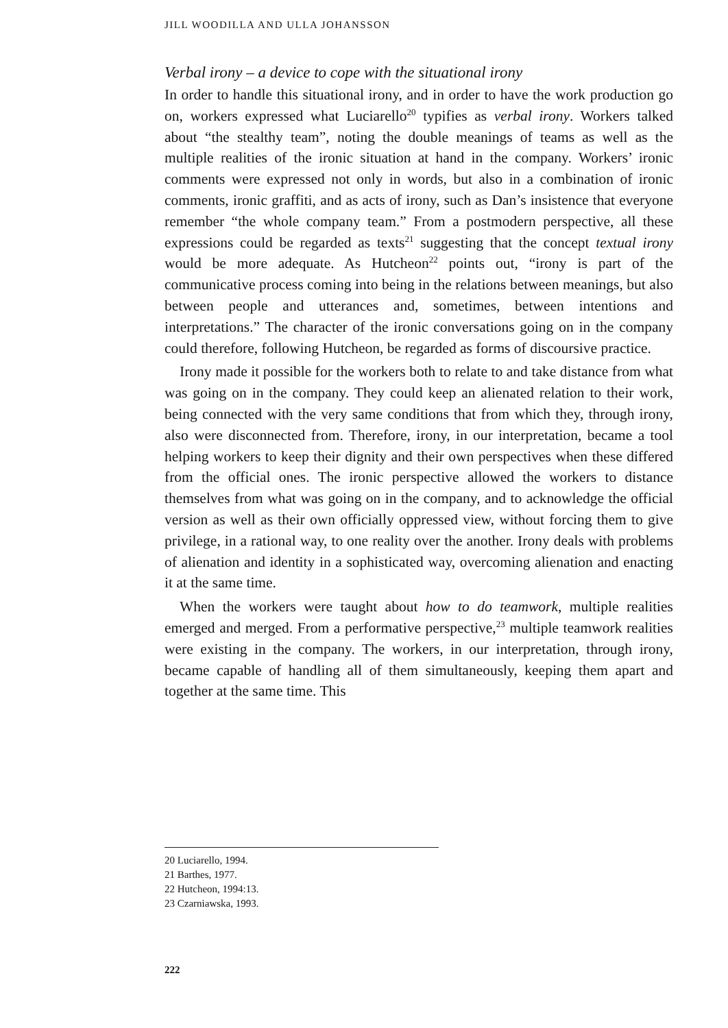JILL WOODILLA AND ULLA JOHANSSON
Verbal irony – a device to cope with the situational irony
In order to handle this situational irony, and in order to have the work production go on, workers expressed what Luciarello<sup>20</sup> typifies as verbal irony. Workers talked about “the stealthy team”, noting the double meanings of teams as well as the multiple realities of the ironic situation at hand in the company. Workers’ ironic comments were expressed not only in words, but also in a combination of ironic comments, ironic graffiti, and as acts of irony, such as Dan’s insistence that everyone remember “the whole company team.” From a postmodern perspective, all these expressions could be regarded as texts<sup>21</sup> suggesting that the concept textual irony would be more adequate. As Hutcheon<sup>22</sup> points out, “irony is part of the communicative process coming into being in the relations between meanings, but also between people and utterances and, sometimes, between intentions and interpretations.” The character of the ironic conversations going on in the company could therefore, following Hutcheon, be regarded as forms of discoursive practice.
Irony made it possible for the workers both to relate to and take distance from what was going on in the company. They could keep an alienated relation to their work, being connected with the very same conditions that from which they, through irony, also were disconnected from. Therefore, irony, in our interpretation, became a tool helping workers to keep their dignity and their own perspectives when these differed from the official ones. The ironic perspective allowed the workers to distance themselves from what was going on in the company, and to acknowledge the official version as well as their own officially oppressed view, without forcing them to give privilege, in a rational way, to one reality over the another. Irony deals with problems of alienation and identity in a sophisticated way, overcoming alienation and enacting it at the same time.
When the workers were taught about how to do teamwork, multiple realities emerged and merged. From a performative perspective,<sup>23</sup> multiple teamwork realities were existing in the company. The workers, in our interpretation, through irony, became capable of handling all of them simultaneously, keeping them apart and together at the same time. This
20 Luciarello, 1994.
21 Barthes, 1977.
22 Hutcheon, 1994:13.
23 Czarniawska, 1993.
222